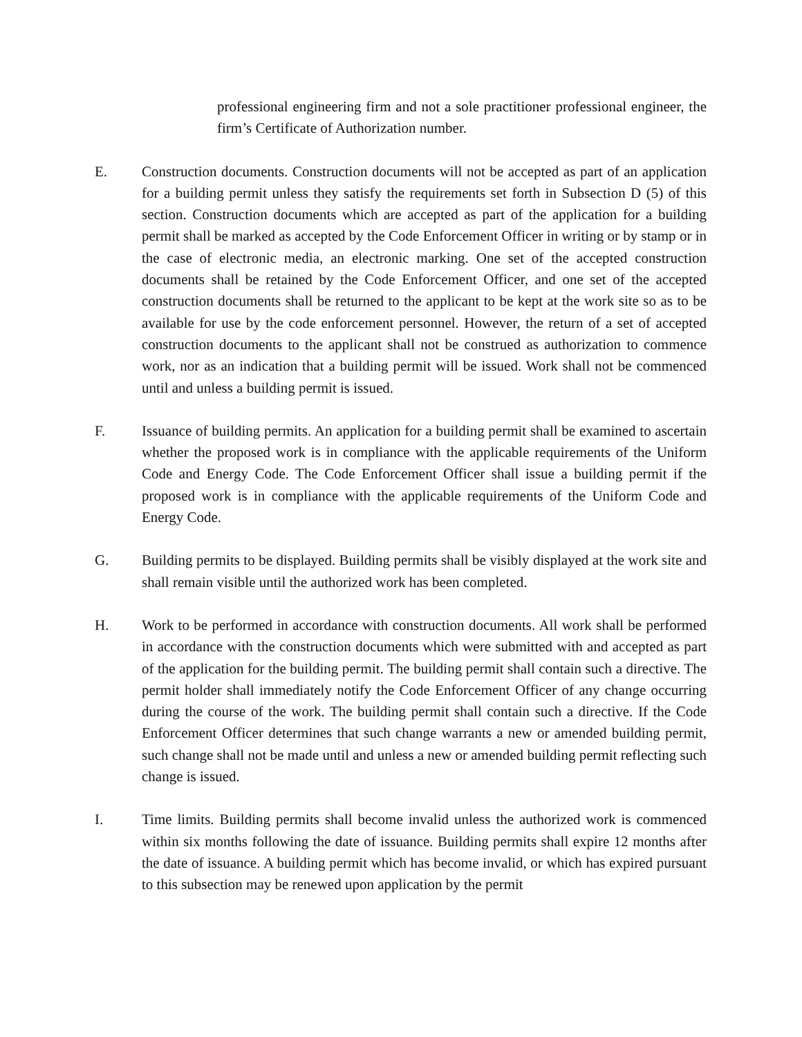professional engineering firm and not a sole practitioner professional engineer, the firm’s Certificate of Authorization number.
E. Construction documents. Construction documents will not be accepted as part of an application for a building permit unless they satisfy the requirements set forth in Subsection D (5) of this section. Construction documents which are accepted as part of the application for a building permit shall be marked as accepted by the Code Enforcement Officer in writing or by stamp or in the case of electronic media, an electronic marking. One set of the accepted construction documents shall be retained by the Code Enforcement Officer, and one set of the accepted construction documents shall be returned to the applicant to be kept at the work site so as to be available for use by the code enforcement personnel. However, the return of a set of accepted construction documents to the applicant shall not be construed as authorization to commence work, nor as an indication that a building permit will be issued. Work shall not be commenced until and unless a building permit is issued.
F. Issuance of building permits. An application for a building permit shall be examined to ascertain whether the proposed work is in compliance with the applicable requirements of the Uniform Code and Energy Code. The Code Enforcement Officer shall issue a building permit if the proposed work is in compliance with the applicable requirements of the Uniform Code and Energy Code.
G. Building permits to be displayed. Building permits shall be visibly displayed at the work site and shall remain visible until the authorized work has been completed.
H. Work to be performed in accordance with construction documents. All work shall be performed in accordance with the construction documents which were submitted with and accepted as part of the application for the building permit. The building permit shall contain such a directive. The permit holder shall immediately notify the Code Enforcement Officer of any change occurring during the course of the work. The building permit shall contain such a directive. If the Code Enforcement Officer determines that such change warrants a new or amended building permit, such change shall not be made until and unless a new or amended building permit reflecting such change is issued.
I. Time limits. Building permits shall become invalid unless the authorized work is commenced within six months following the date of issuance. Building permits shall expire 12 months after the date of issuance. A building permit which has become invalid, or which has expired pursuant to this subsection may be renewed upon application by the permit